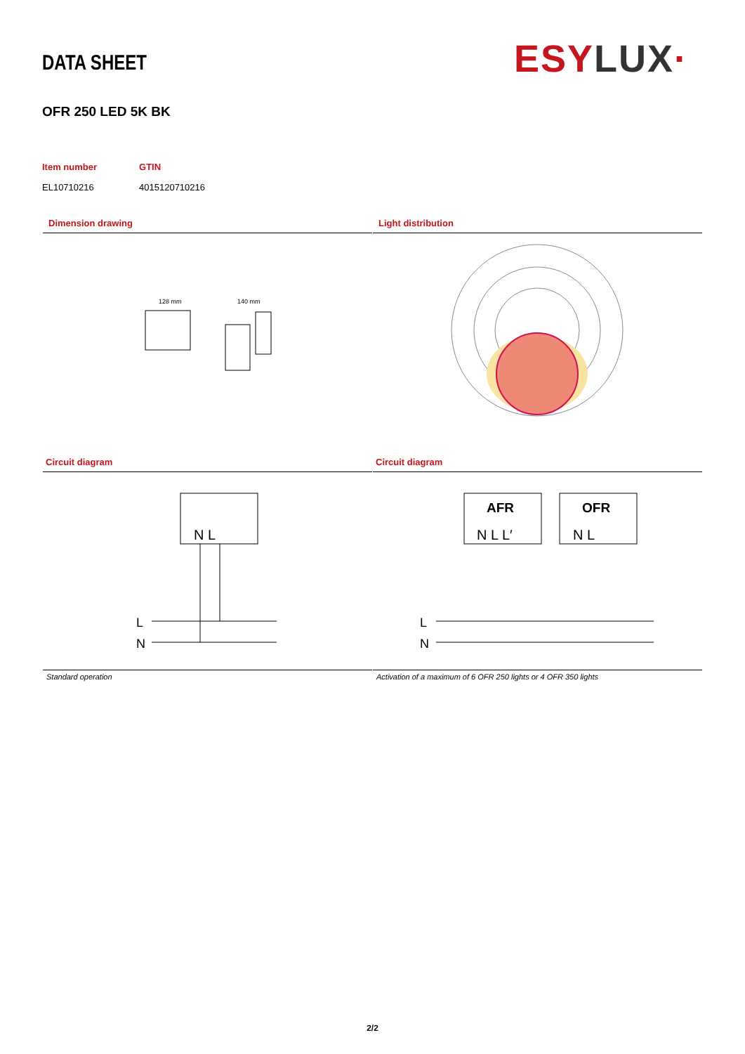DATA SHEET ESY LUX·
OFR 250 LED 5K BK
Item number
EL10710216
GTIN
4015120710216
Dimension drawing
128 mm
140 mm
Light distribution
Circuit diagram
N L
L
N
Circuit diagram
AFR
OFR
N L L′
N L
L
N
Standard operation
Activation of a maximum of 6 OFR 250 lights or 4 OFR 350 lights
2/2